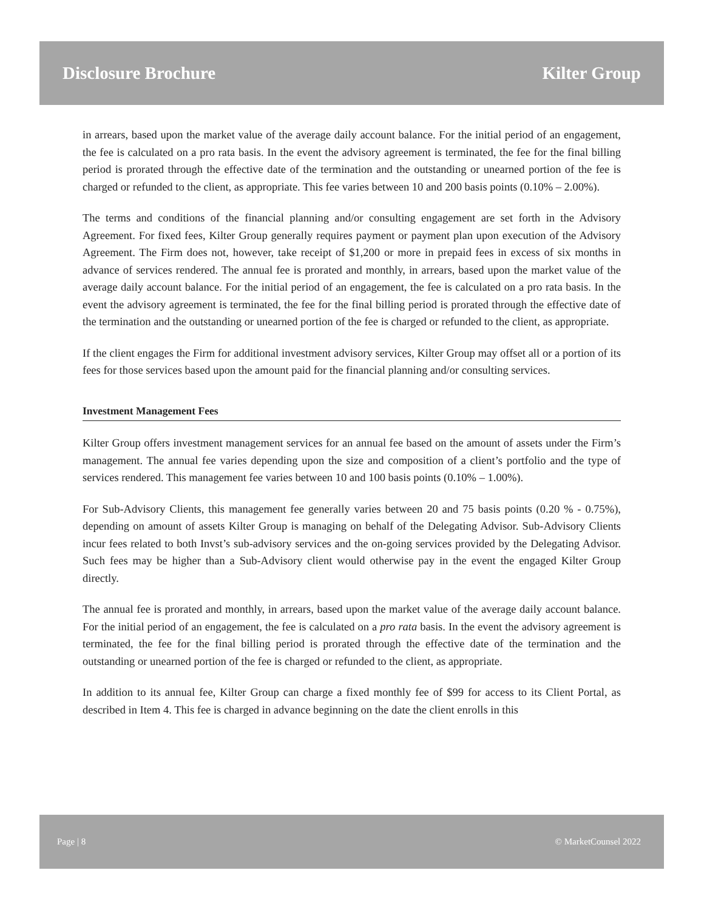Disclosure Brochure Kilter Group
in arrears, based upon the market value of the average daily account balance. For the initial period of an engagement, the fee is calculated on a pro rata basis. In the event the advisory agreement is terminated, the fee for the final billing period is prorated through the effective date of the termination and the outstanding or unearned portion of the fee is charged or refunded to the client, as appropriate. This fee varies between 10 and 200 basis points (0.10% – 2.00%).
The terms and conditions of the financial planning and/or consulting engagement are set forth in the Advisory Agreement. For fixed fees, Kilter Group generally requires payment or payment plan upon execution of the Advisory Agreement. The Firm does not, however, take receipt of $1,200 or more in prepaid fees in excess of six months in advance of services rendered. The annual fee is prorated and monthly, in arrears, based upon the market value of the average daily account balance. For the initial period of an engagement, the fee is calculated on a pro rata basis. In the event the advisory agreement is terminated, the fee for the final billing period is prorated through the effective date of the termination and the outstanding or unearned portion of the fee is charged or refunded to the client, as appropriate.
If the client engages the Firm for additional investment advisory services, Kilter Group may offset all or a portion of its fees for those services based upon the amount paid for the financial planning and/or consulting services.
Investment Management Fees
Kilter Group offers investment management services for an annual fee based on the amount of assets under the Firm’s management. The annual fee varies depending upon the size and composition of a client’s portfolio and the type of services rendered. This management fee varies between 10 and 100 basis points (0.10% – 1.00%).
For Sub-Advisory Clients, this management fee generally varies between 20 and 75 basis points (0.20 % - 0.75%), depending on amount of assets Kilter Group is managing on behalf of the Delegating Advisor. Sub-Advisory Clients incur fees related to both Invst’s sub-advisory services and the on-going services provided by the Delegating Advisor. Such fees may be higher than a Sub-Advisory client would otherwise pay in the event the engaged Kilter Group directly.
The annual fee is prorated and monthly, in arrears, based upon the market value of the average daily account balance. For the initial period of an engagement, the fee is calculated on a pro rata basis. In the event the advisory agreement is terminated, the fee for the final billing period is prorated through the effective date of the termination and the outstanding or unearned portion of the fee is charged or refunded to the client, as appropriate.
In addition to its annual fee, Kilter Group can charge a fixed monthly fee of $99 for access to its Client Portal, as described in Item 4. This fee is charged in advance beginning on the date the client enrolls in this
Page | 8 © MarketCounsel 2022